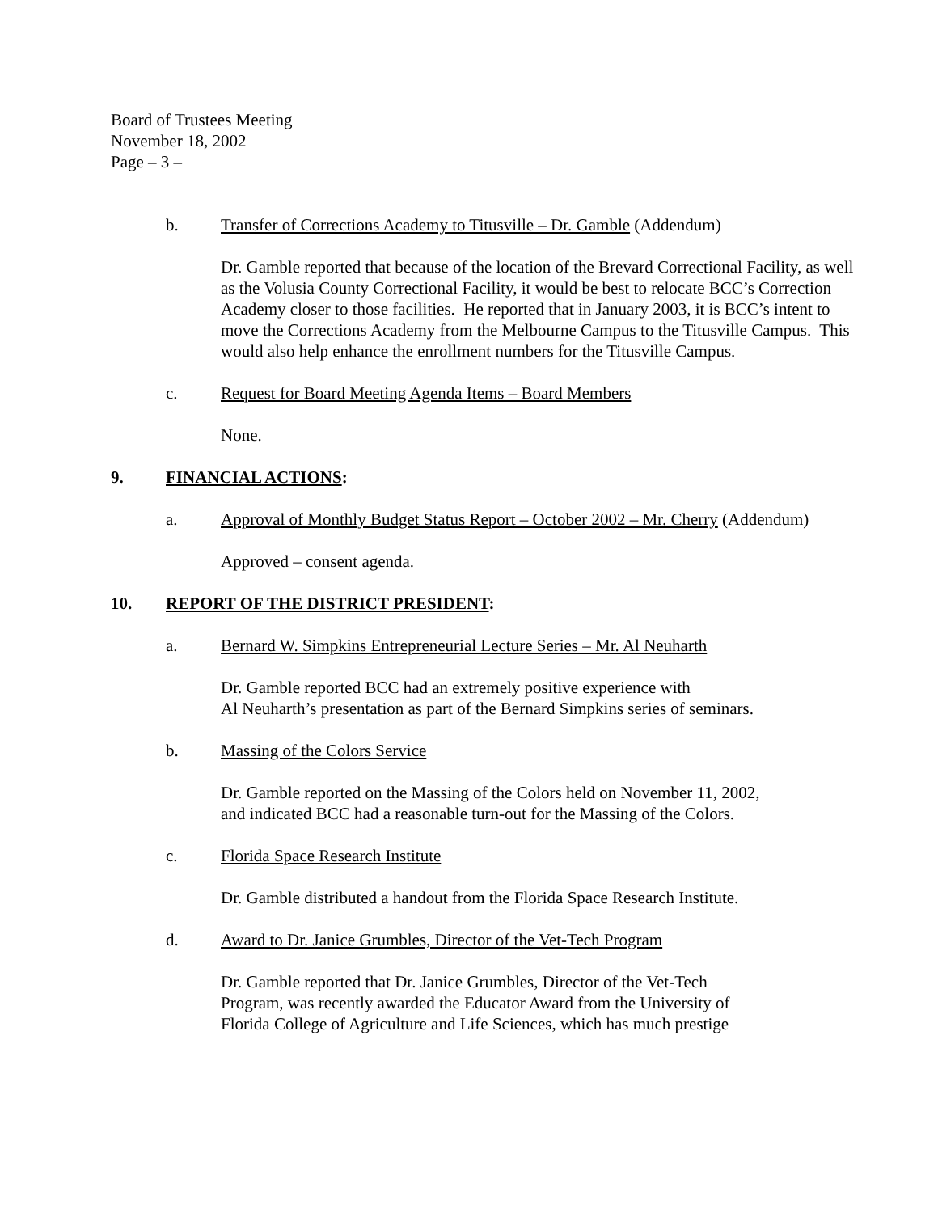Board of Trustees Meeting
November 18, 2002
Page – 3 –
b. Transfer of Corrections Academy to Titusville – Dr. Gamble (Addendum)
Dr. Gamble reported that because of the location of the Brevard Correctional Facility, as well as the Volusia County Correctional Facility, it would be best to relocate BCC’s Correction Academy closer to those facilities. He reported that in January 2003, it is BCC’s intent to move the Corrections Academy from the Melbourne Campus to the Titusville Campus. This would also help enhance the enrollment numbers for the Titusville Campus.
c. Request for Board Meeting Agenda Items – Board Members
None.
9. FINANCIAL ACTIONS:
a. Approval of Monthly Budget Status Report – October 2002 – Mr. Cherry (Addendum)
Approved – consent agenda.
10. REPORT OF THE DISTRICT PRESIDENT:
a. Bernard W. Simpkins Entrepreneurial Lecture Series – Mr. Al Neuharth
Dr. Gamble reported BCC had an extremely positive experience with
Al Neuharth’s presentation as part of the Bernard Simpkins series of seminars.
b. Massing of the Colors Service
Dr. Gamble reported on the Massing of the Colors held on November 11, 2002,
and indicated BCC had a reasonable turn-out for the Massing of the Colors.
c. Florida Space Research Institute
Dr. Gamble distributed a handout from the Florida Space Research Institute.
d. Award to Dr. Janice Grumbles, Director of the Vet-Tech Program
Dr. Gamble reported that Dr. Janice Grumbles, Director of the Vet-Tech
Program, was recently awarded the Educator Award from the University of
Florida College of Agriculture and Life Sciences, which has much prestige